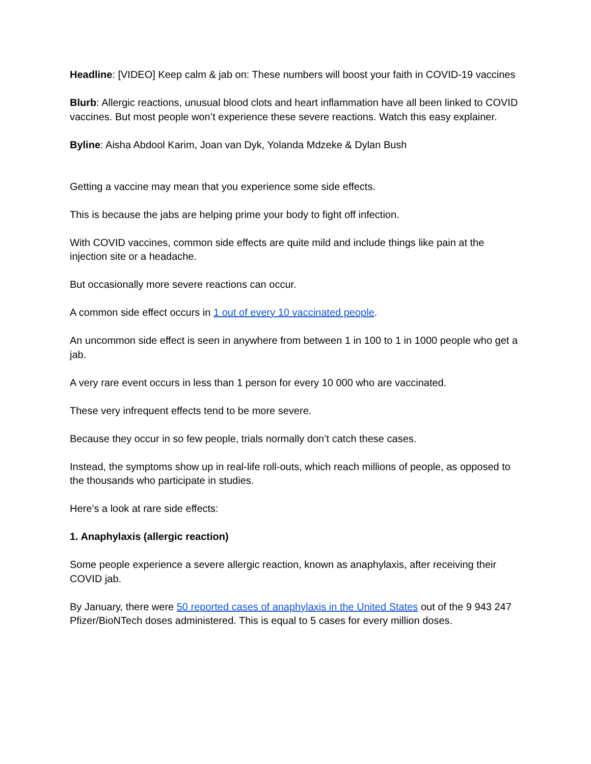Headline: [VIDEO] Keep calm & jab on: These numbers will boost your faith in COVID-19 vaccines
Blurb: Allergic reactions, unusual blood clots and heart inflammation have all been linked to COVID vaccines. But most people won’t experience these severe reactions. Watch this easy explainer.
Byline: Aisha Abdool Karim, Joan van Dyk, Yolanda Mdzeke & Dylan Bush
Getting a vaccine may mean that you experience some side effects.
This is because the jabs are helping prime your body to fight off infection.
With COVID vaccines, common side effects are quite mild and include things like pain at the injection site or a headache.
But occasionally more severe reactions can occur.
A common side effect occurs in 1 out of every 10 vaccinated people.
An uncommon side effect is seen in anywhere from between 1 in 100 to 1 in 1000 people who get a jab.
A very rare event occurs in less than 1 person for every 10 000 who are vaccinated.
These very infrequent effects tend to be more severe.
Because they occur in so few people, trials normally don’t catch these cases.
Instead, the symptoms show up in real-life roll-outs, which reach millions of people, as opposed to the thousands who participate in studies.
Here’s a look at rare side effects:
1. Anaphylaxis (allergic reaction)
Some people experience a severe allergic reaction, known as anaphylaxis, after receiving their COVID jab.
By January, there were 50 reported cases of anaphylaxis in the United States out of the 9 943 247 Pfizer/BioNTech doses administered. This is equal to 5 cases for every million doses.